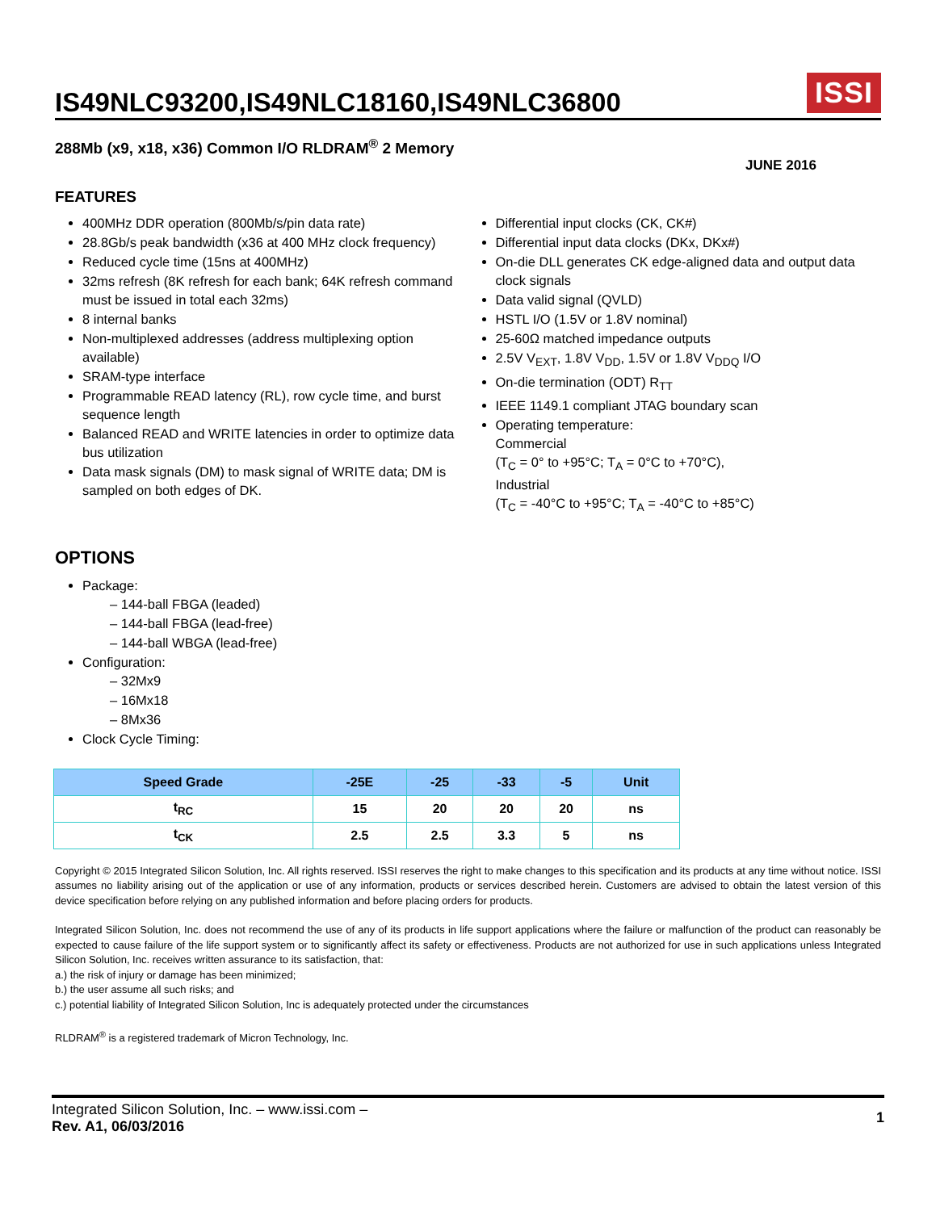IS49NLC93200,IS49NLC18160,IS49NLC36800 ISSI
288Mb (x9, x18, x36) Common I/O RLDRAM<sup>®</sup> 2 Memory
JUNE 2016
FEATURES
400MHz DDR operation (800Mb/s/pin data rate)
28.8Gb/s peak bandwidth (x36 at 400 MHz clock frequency)
Reduced cycle time (15ns at 400MHz)
32ms refresh (8K refresh for each bank; 64K refresh command must be issued in total each 32ms)
8 internal banks
Non-multiplexed addresses (address multiplexing option available)
SRAM-type interface
Programmable READ latency (RL), row cycle time, and burst sequence length
Balanced READ and WRITE latencies in order to optimize data bus utilization
Data mask signals (DM) to mask signal of WRITE data; DM is sampled on both edges of DK.
Differential input clocks (CK, CK#)
Differential input data clocks (DKx, DKx#)
On-die DLL generates CK edge-aligned data and output data clock signals
Data valid signal (QVLD)
HSTL I/O (1.5V or 1.8V nominal)
25-60Ω matched impedance outputs
2.5V V<sub>EXT</sub>, 1.8V V<sub>DD</sub>, 1.5V or 1.8V V<sub>DDQ</sub> I/O
On-die termination (ODT) R<sub>TT</sub>
IEEE 1149.1 compliant JTAG boundary scan
Operating temperature:
Commercial
(T<sub>C</sub> = 0° to +95°C; T<sub>A</sub> = 0°C to +70°C),
Industrial
(T<sub>C</sub> = -40°C to +95°C; T<sub>A</sub> = -40°C to +85°C)
OPTIONS
Package:
– 144-ball FBGA (leaded)
– 144-ball FBGA (lead-free)
– 144-ball WBGA (lead-free)
Configuration:
– 32Mx9
– 16Mx18
– 8Mx36
Clock Cycle Timing:
| Speed Grade | -25E | -25 | -33 | -5 | Unit |
| --- | --- | --- | --- | --- | --- |
| t<sub>RC</sub> | 15 | 20 | 20 | 20 | ns |
| t<sub>CK</sub> | 2.5 | 2.5 | 3.3 | 5 | ns |
Copyright © 2015 Integrated Silicon Solution, Inc. All rights reserved. ISSI reserves the right to make changes to this specification and its products at any time without notice. ISSI assumes no liability arising out of the application or use of any information, products or services described herein. Customers are advised to obtain the latest version of this device specification before relying on any published information and before placing orders for products.
Integrated Silicon Solution, Inc. does not recommend the use of any of its products in life support applications where the failure or malfunction of the product can reasonably be expected to cause failure of the life support system or to significantly affect its safety or effectiveness. Products are not authorized for use in such applications unless Integrated Silicon Solution, Inc. receives written assurance to its satisfaction, that:
a.) the risk of injury or damage has been minimized;
b.) the user assume all such risks; and
c.) potential liability of Integrated Silicon Solution, Inc is adequately protected under the circumstances
RLDRAM<sup>®</sup> is a registered trademark of Micron Technology, Inc.
Integrated Silicon Solution, Inc. – www.issi.com –
Rev. A1, 06/03/2016
1